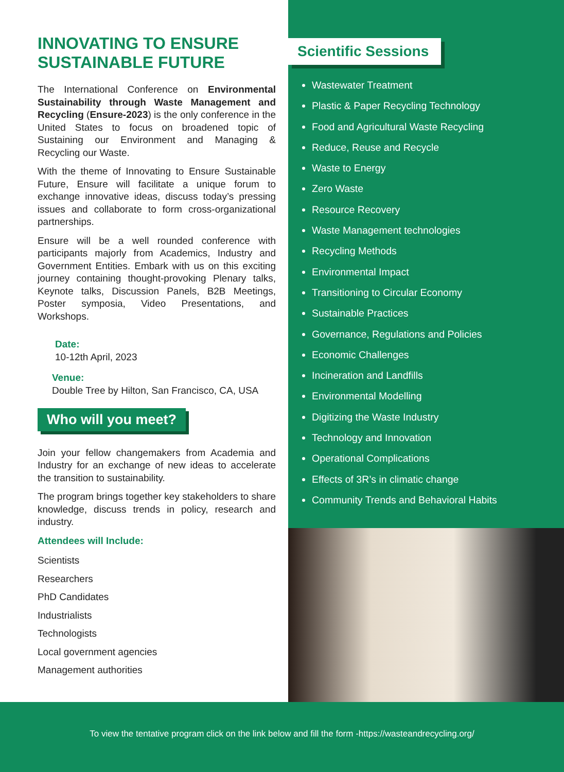INNOVATING TO ENSURE SUSTAINABLE FUTURE
The International Conference on Environmental Sustainability through Waste Management and Recycling (Ensure-2023) is the only conference in the United States to focus on broadened topic of Sustaining our Environment and Managing & Recycling our Waste.
With the theme of Innovating to Ensure Sustainable Future, Ensure will facilitate a unique forum to exchange innovative ideas, discuss today’s pressing issues and collaborate to form cross-organizational partnerships.
Ensure will be a well rounded conference with participants majorly from Academics, Industry and Government Entities. Embark with us on this exciting journey containing thought-provoking Plenary talks, Keynote talks, Discussion Panels, B2B Meetings, Poster symposia, Video Presentations, and Workshops.
Date:
10-12th April, 2023
Venue:
Double Tree by Hilton, San Francisco, CA, USA
Who will you meet?
Join your fellow changemakers from Academia and Industry for an exchange of new ideas to accelerate the transition to sustainability.
The program brings together key stakeholders to share knowledge, discuss trends in policy, research and industry.
Attendees will Include:
Scientists
Researchers
PhD Candidates
Industrialists
Technologists
Local government agencies
Management authorities
Scientific Sessions
Wastewater Treatment
Plastic & Paper Recycling Technology
Food and Agricultural Waste Recycling
Reduce, Reuse and Recycle
Waste to Energy
Zero Waste
Resource Recovery
Waste Management technologies
Recycling Methods
Environmental Impact
Transitioning to Circular Economy
Sustainable Practices
Governance, Regulations and Policies
Economic Challenges
Incineration and Landfills
Environmental Modelling
Digitizing the Waste Industry
Technology and Innovation
Operational Complications
Effects of 3R’s in climatic change
Community Trends and Behavioral Habits
To view the tentative program click on the link below and fill the form -https://wasteandrecycling.org/